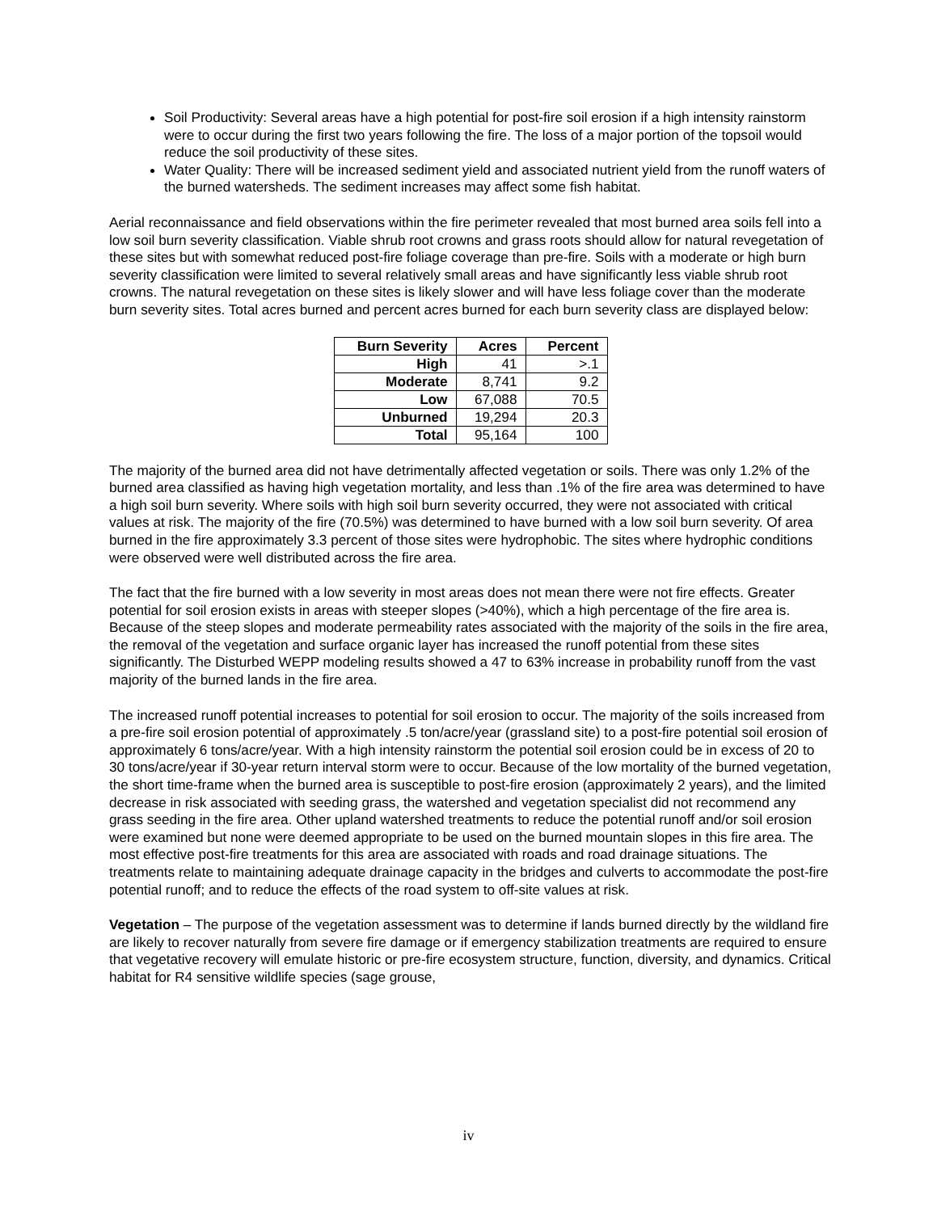Soil Productivity: Several areas have a high potential for post-fire soil erosion if a high intensity rainstorm were to occur during the first two years following the fire. The loss of a major portion of the topsoil would reduce the soil productivity of these sites.
Water Quality: There will be increased sediment yield and associated nutrient yield from the runoff waters of the burned watersheds. The sediment increases may affect some fish habitat.
Aerial reconnaissance and field observations within the fire perimeter revealed that most burned area soils fell into a low soil burn severity classification. Viable shrub root crowns and grass roots should allow for natural revegetation of these sites but with somewhat reduced post-fire foliage coverage than pre-fire. Soils with a moderate or high burn severity classification were limited to several relatively small areas and have significantly less viable shrub root crowns. The natural revegetation on these sites is likely slower and will have less foliage cover than the moderate burn severity sites. Total acres burned and percent acres burned for each burn severity class are displayed below:
| Burn Severity | Acres | Percent |
| --- | --- | --- |
| High | 41 | >.1 |
| Moderate | 8,741 | 9.2 |
| Low | 67,088 | 70.5 |
| Unburned | 19,294 | 20.3 |
| Total | 95,164 | 100 |
The majority of the burned area did not have detrimentally affected vegetation or soils. There was only 1.2% of the burned area classified as having high vegetation mortality, and less than .1% of the fire area was determined to have a high soil burn severity. Where soils with high soil burn severity occurred, they were not associated with critical values at risk. The majority of the fire (70.5%) was determined to have burned with a low soil burn severity. Of area burned in the fire approximately 3.3 percent of those sites were hydrophobic. The sites where hydrophic conditions were observed were well distributed across the fire area.
The fact that the fire burned with a low severity in most areas does not mean there were not fire effects. Greater potential for soil erosion exists in areas with steeper slopes (>40%), which a high percentage of the fire area is. Because of the steep slopes and moderate permeability rates associated with the majority of the soils in the fire area, the removal of the vegetation and surface organic layer has increased the runoff potential from these sites significantly. The Disturbed WEPP modeling results showed a 47 to 63% increase in probability runoff from the vast majority of the burned lands in the fire area.
The increased runoff potential increases to potential for soil erosion to occur. The majority of the soils increased from a pre-fire soil erosion potential of approximately .5 ton/acre/year (grassland site) to a post-fire potential soil erosion of approximately 6 tons/acre/year. With a high intensity rainstorm the potential soil erosion could be in excess of 20 to 30 tons/acre/year if 30-year return interval storm were to occur. Because of the low mortality of the burned vegetation, the short time-frame when the burned area is susceptible to post-fire erosion (approximately 2 years), and the limited decrease in risk associated with seeding grass, the watershed and vegetation specialist did not recommend any grass seeding in the fire area. Other upland watershed treatments to reduce the potential runoff and/or soil erosion were examined but none were deemed appropriate to be used on the burned mountain slopes in this fire area. The most effective post-fire treatments for this area are associated with roads and road drainage situations. The treatments relate to maintaining adequate drainage capacity in the bridges and culverts to accommodate the post-fire potential runoff; and to reduce the effects of the road system to off-site values at risk.
Vegetation – The purpose of the vegetation assessment was to determine if lands burned directly by the wildland fire are likely to recover naturally from severe fire damage or if emergency stabilization treatments are required to ensure that vegetative recovery will emulate historic or pre-fire ecosystem structure, function, diversity, and dynamics. Critical habitat for R4 sensitive wildlife species (sage grouse,
iv